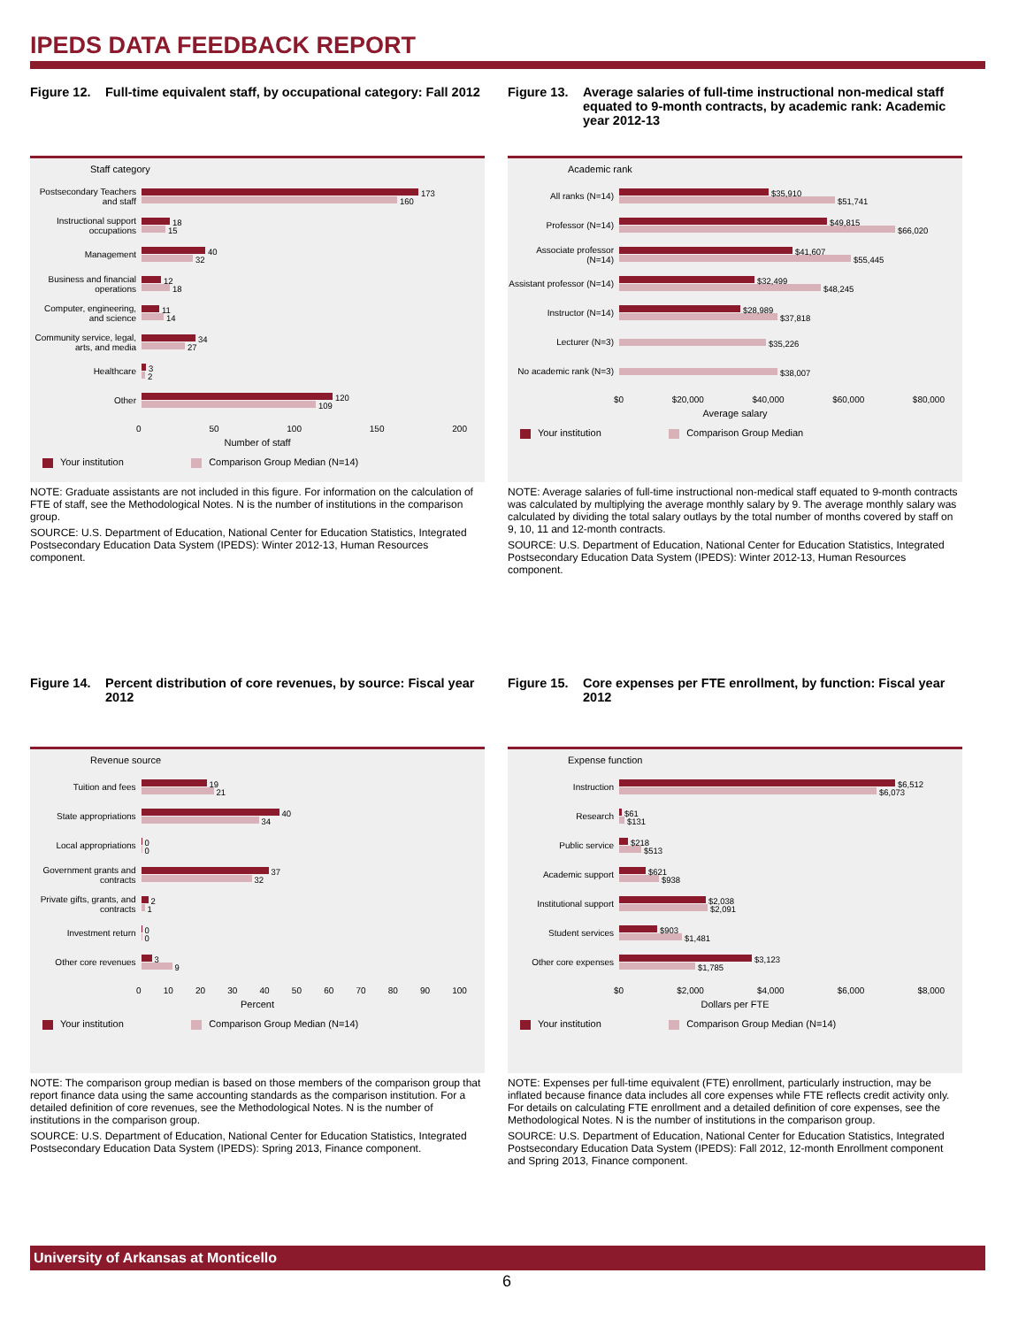IPEDS DATA FEEDBACK REPORT
Figure 12. Full-time equivalent staff, by occupational category: Fall 2012
Staff category
Postsecondary Teachers and staff
173
160
Instructional support occupations
18
15
Management
40
32
Business and financial operations
12
18
Computer, engineering, and science
11
14
Community service, legal, arts, and media
34
27
Healthcare
3
2
Other
120
109
0 50 100 150 200
Number of staff
Your institution Comparison Group Median (N=14)
NOTE: Graduate assistants are not included in this figure. For information on the calculation of FTE of staff, see the Methodological Notes. N is the number of institutions in the comparison group.
SOURCE: U.S. Department of Education, National Center for Education Statistics, Integrated Postsecondary Education Data System (IPEDS): Winter 2012-13, Human Resources component.
Figure 13. Average salaries of full-time instructional non-medical staff equated to 9-month contracts, by academic rank: Academic year 2012-13
Academic rank
All ranks (N=14)
$35,910
$51,741
Professor (N=14)
$49,815
$66,020
Associate professor (N=14)
$41,607
$55,445
Assistant professor (N=14)
$32,499
$48,245
Instructor (N=14)
$28,989
$37,818
Lecturer (N=3)
$35,226
No academic rank (N=3)
$38,007
$0 $20,000 $40,000 $60,000 $80,000
Average salary
Your institution Comparison Group Median
NOTE: Average salaries of full-time instructional non-medical staff equated to 9-month contracts was calculated by multiplying the average monthly salary by 9. The average monthly salary was calculated by dividing the total salary outlays by the total number of months covered by staff on 9, 10, 11 and 12-month contracts.
SOURCE: U.S. Department of Education, National Center for Education Statistics, Integrated Postsecondary Education Data System (IPEDS): Winter 2012-13, Human Resources component.
Figure 14. Percent distribution of core revenues, by source: Fiscal year 2012
Revenue source
Tuition and fees
19
21
State appropriations
40
34
Local appropriations
0
0
Government grants and contracts
37
32
Private gifts, grants, and contracts
2
1
Investment return
0
0
Other core revenues
3
9
0 10 20 30 40 50 60 70 80 90 100
Percent
Your institution Comparison Group Median (N=14)
NOTE: The comparison group median is based on those members of the comparison group that report finance data using the same accounting standards as the comparison institution. For a detailed definition of core revenues, see the Methodological Notes. N is the number of institutions in the comparison group.
SOURCE: U.S. Department of Education, National Center for Education Statistics, Integrated Postsecondary Education Data System (IPEDS): Spring 2013, Finance component.
Figure 15. Core expenses per FTE enrollment, by function: Fiscal year 2012
Expense function
Instruction
$6,512
$6,073
Research
$61
$131
Public service
$218
$513
Academic support
$621
$938
Institutional support
$2,038
$2,091
Student services
$903
$1,481
Other core expenses
$3,123
$1,785
$0 $2,000 $4,000 $6,000 $8,000
Dollars per FTE
Your institution Comparison Group Median (N=14)
NOTE: Expenses per full-time equivalent (FTE) enrollment, particularly instruction, may be inflated because finance data includes all core expenses while FTE reflects credit activity only. For details on calculating FTE enrollment and a detailed definition of core expenses, see the Methodological Notes. N is the number of institutions in the comparison group.
SOURCE: U.S. Department of Education, National Center for Education Statistics, Integrated Postsecondary Education Data System (IPEDS): Fall 2012, 12-month Enrollment component and Spring 2013, Finance component.
University of Arkansas at Monticello
6